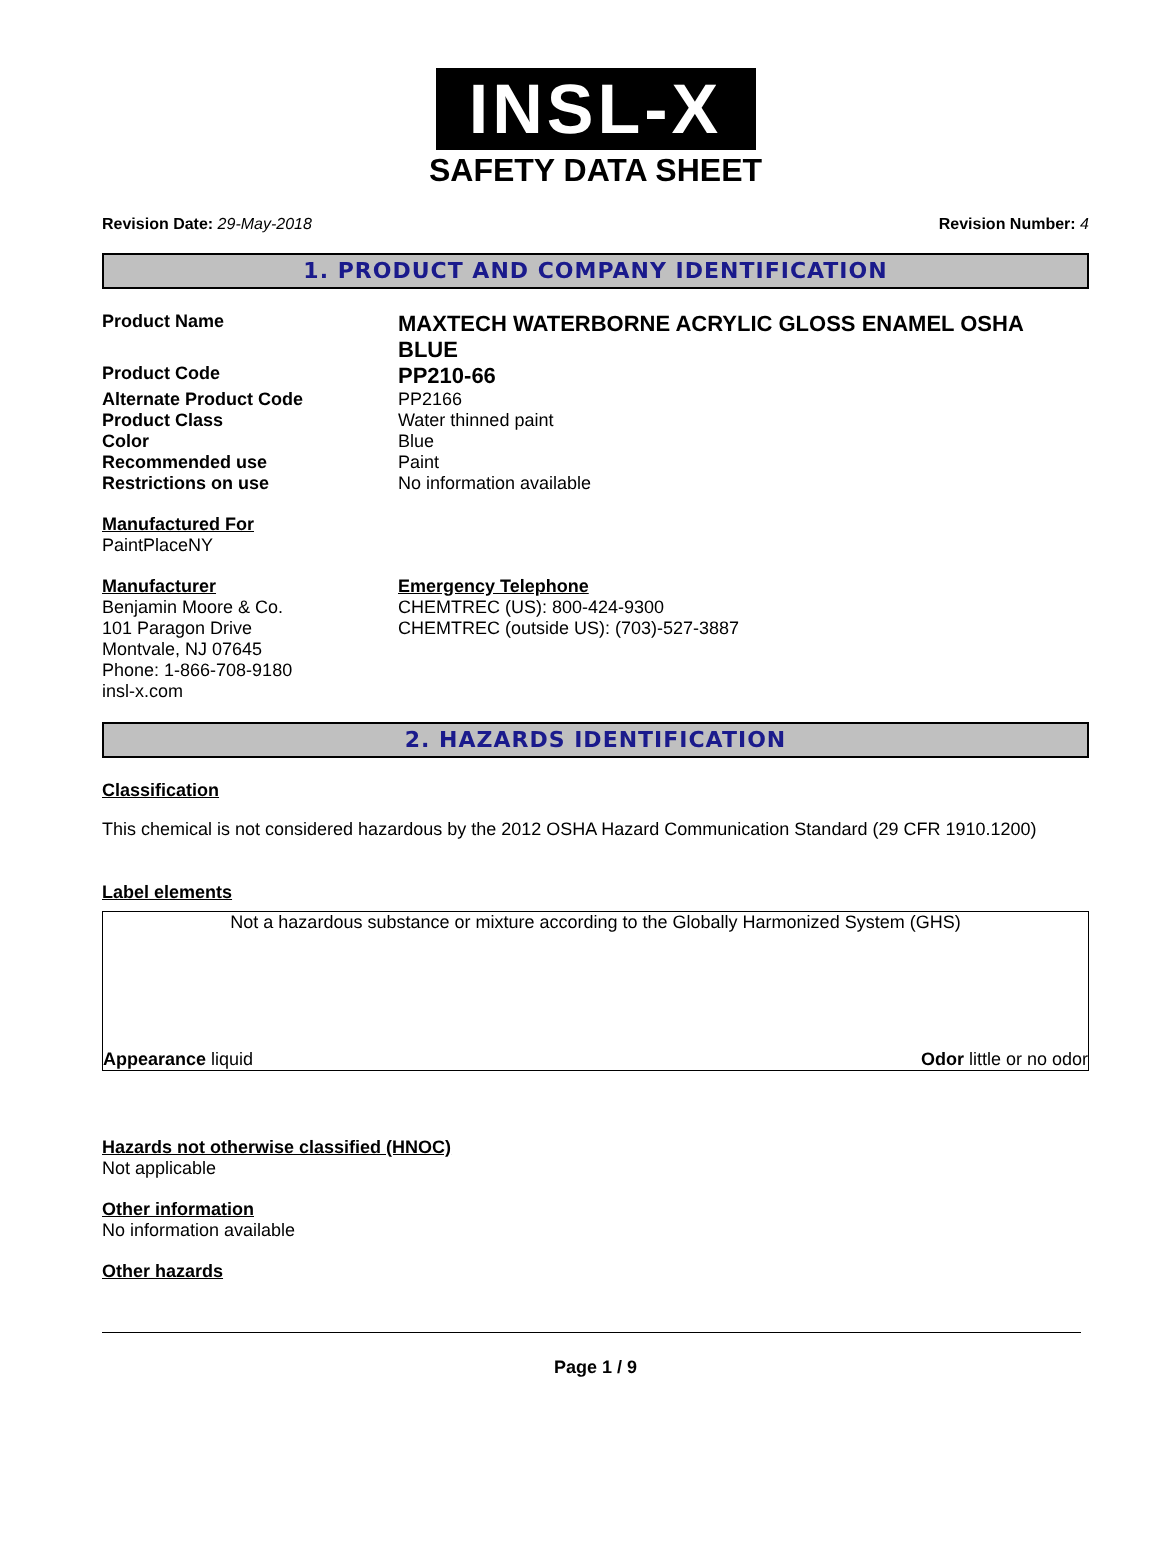INSL-X
SAFETY DATA SHEET
Revision Date: 29-May-2018 Revision Number: 4
1. PRODUCT AND COMPANY IDENTIFICATION
Product Name
MAXTECH WATERBORNE ACRYLIC GLOSS ENAMEL OSHA BLUE
Product Code
PP210-66
Alternate Product Code PP2166
Product Class Water thinned paint
Color Blue
Recommended use Paint
Restrictions on use No information available
Manufactured For
PaintPlaceNY
Manufacturer
Benjamin Moore & Co.
101 Paragon Drive
Montvale, NJ 07645
Phone: 1-866-708-9180
insl-x.com
Emergency Telephone
CHEMTREC (US): 800-424-9300
CHEMTREC (outside US): (703)-527-3887
2. HAZARDS IDENTIFICATION
Classification
This chemical is not considered hazardous by the 2012 OSHA Hazard Communication Standard (29 CFR 1910.1200)
Label elements
Not a hazardous substance or mixture according to the Globally Harmonized System (GHS)
Appearance liquid Odor little or no odor
Hazards not otherwise classified (HNOC)
Not applicable
Other information
No information available
Other hazards
Page 1 / 9